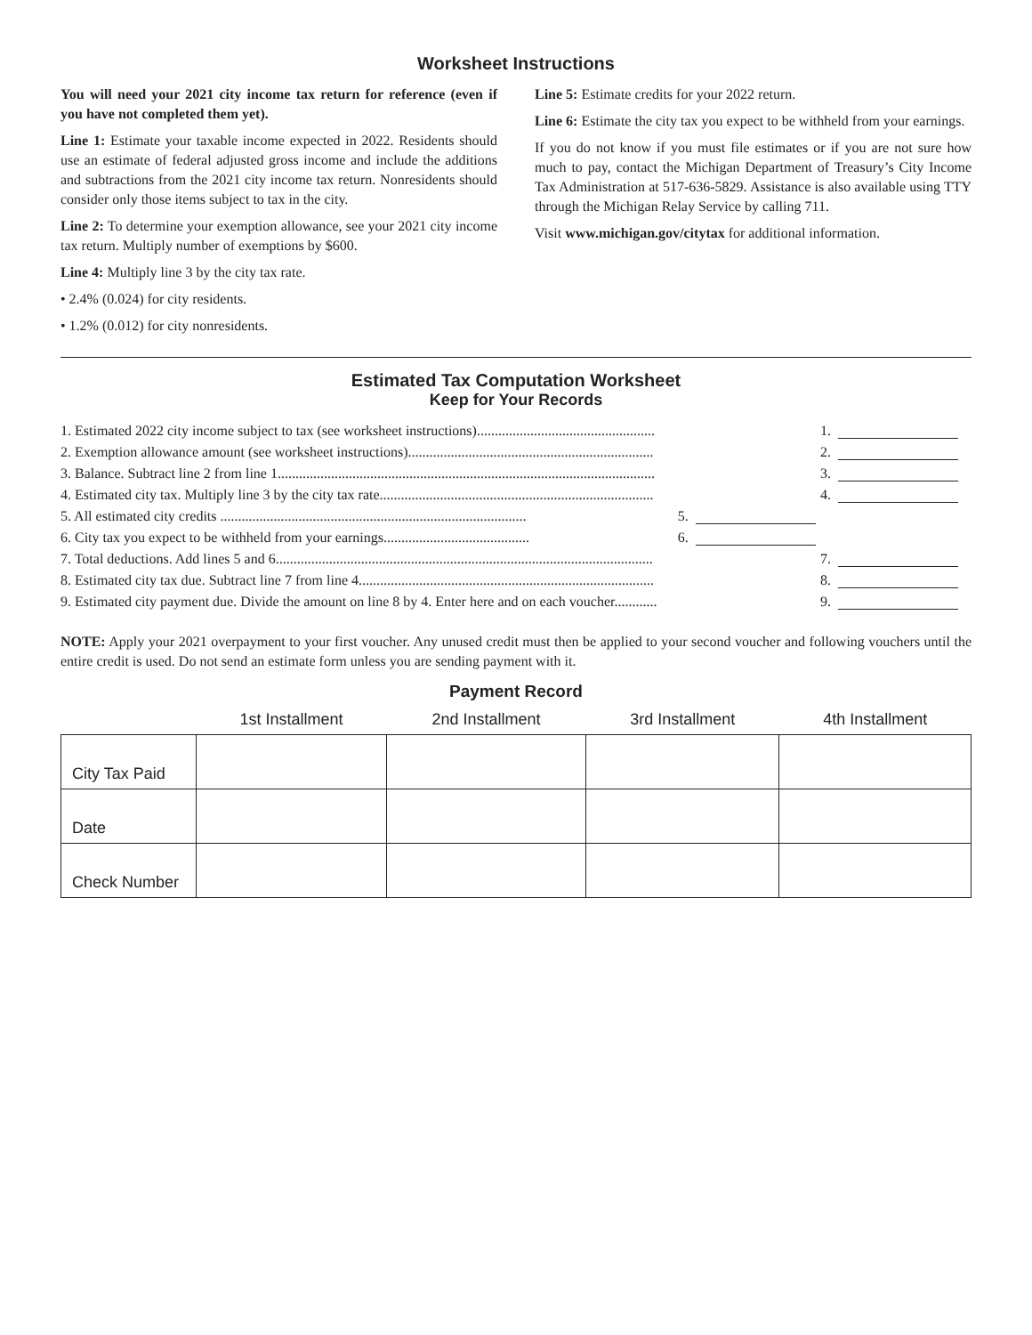Worksheet Instructions
You will need your 2021 city income tax return for reference (even if you have not completed them yet).
Line 1: Estimate your taxable income expected in 2022. Residents should use an estimate of federal adjusted gross income and include the additions and subtractions from the 2021 city income tax return. Nonresidents should consider only those items subject to tax in the city.
Line 2: To determine your exemption allowance, see your 2021 city income tax return. Multiply number of exemptions by $600.
Line 4: Multiply line 3 by the city tax rate.
• 2.4% (0.024) for city residents.
• 1.2% (0.012) for city nonresidents.
Line 5: Estimate credits for your 2022 return.
Line 6: Estimate the city tax you expect to be withheld from your earnings.
If you do not know if you must file estimates or if you are not sure how much to pay, contact the Michigan Department of Treasury’s City Income Tax Administration at 517-636-5829. Assistance is also available using TTY through the Michigan Relay Service by calling 711.
Visit www.michigan.gov/citytax for additional information.
Estimated Tax Computation Worksheet
Keep for Your Records
| 1. Estimated 2022 city income subject to tax (see worksheet instructions).................................................. | | 1. |
| 2. Exemption allowance amount (see worksheet instructions)..................................................................... | | 2. |
| 3. Balance. Subtract line 2 from line 1.......................................................................................................... | | 3. |
| 4. Estimated city tax. Multiply line 3 by the city tax rate............................................................................. | | 4. |
| 5. All estimated city credits ...................................................................................... | 5. | |
| 6. City tax you expect to be withheld from your earnings......................................... | 6. | |
| 7. Total deductions. Add lines 5 and 6.......................................................................................................... | | 7. |
| 8. Estimated city tax due. Subtract line 7 from line 4................................................................................... | | 8. |
| 9. Estimated city payment due. Divide the amount on line 8 by 4. Enter here and on each voucher............ | | 9. |
NOTE: Apply your 2021 overpayment to your first voucher. Any unused credit must then be applied to your second voucher and following vouchers until the entire credit is used. Do not send an estimate form unless you are sending payment with it.
Payment Record
| | 1st Installment | 2nd Installment | 3rd Installment | 4th Installment |
| --- | --- | --- | --- | --- |
| City Tax Paid | | | | |
| Date | | | | |
| Check Number | | | | |